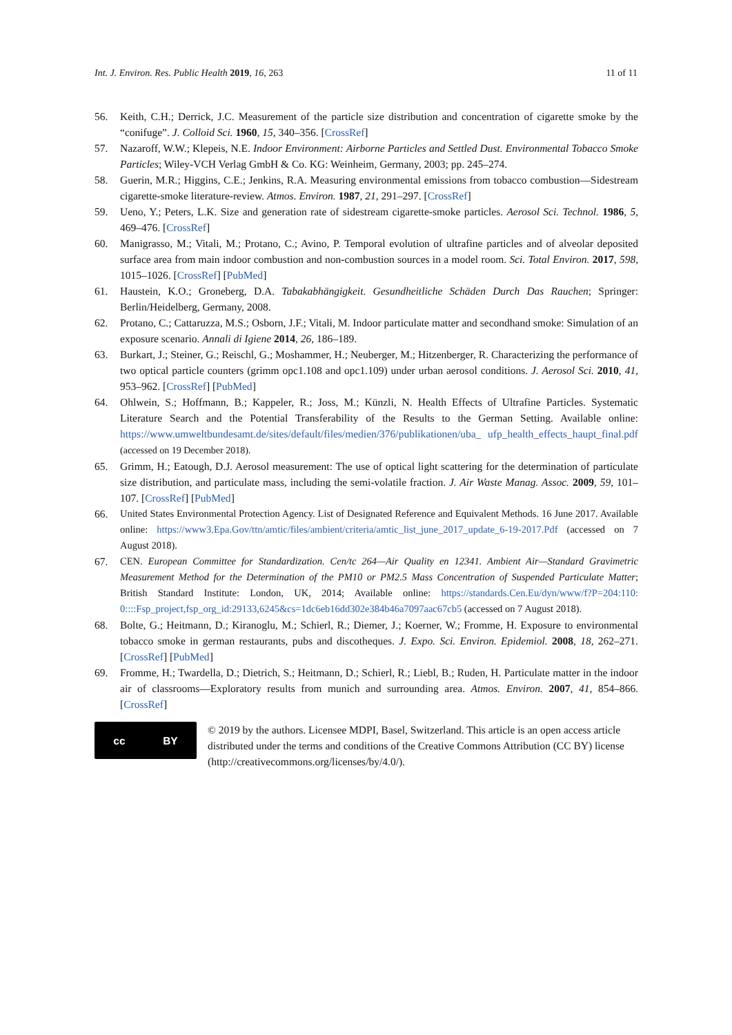Int. J. Environ. Res. Public Health 2019, 16, 263 11 of 11
56. Keith, C.H.; Derrick, J.C. Measurement of the particle size distribution and concentration of cigarette smoke by the “conifuge”. J. Colloid Sci. 1960, 15, 340–356. [CrossRef]
57. Nazaroff, W.W.; Klepeis, N.E. Indoor Environment: Airborne Particles and Settled Dust. Environmental Tobacco Smoke Particles; Wiley-VCH Verlag GmbH & Co. KG: Weinheim, Germany, 2003; pp. 245–274.
58. Guerin, M.R.; Higgins, C.E.; Jenkins, R.A. Measuring environmental emissions from tobacco combustion—Sidestream cigarette-smoke literature-review. Atmos. Environ. 1987, 21, 291–297. [CrossRef]
59. Ueno, Y.; Peters, L.K. Size and generation rate of sidestream cigarette-smoke particles. Aerosol Sci. Technol. 1986, 5, 469–476. [CrossRef]
60. Manigrasso, M.; Vitali, M.; Protano, C.; Avino, P. Temporal evolution of ultrafine particles and of alveolar deposited surface area from main indoor combustion and non-combustion sources in a model room. Sci. Total Environ. 2017, 598, 1015–1026. [CrossRef] [PubMed]
61. Haustein, K.O.; Groneberg, D.A. Tabakabhängigkeit. Gesundheitliche Schäden Durch Das Rauchen; Springer: Berlin/Heidelberg, Germany, 2008.
62. Protano, C.; Cattaruzza, M.S.; Osborn, J.F.; Vitali, M. Indoor particulate matter and secondhand smoke: Simulation of an exposure scenario. Annali di Igiene 2014, 26, 186–189.
63. Burkart, J.; Steiner, G.; Reischl, G.; Moshammer, H.; Neuberger, M.; Hitzenberger, R. Characterizing the performance of two optical particle counters (grimm opc1.108 and opc1.109) under urban aerosol conditions. J. Aerosol Sci. 2010, 41, 953–962. [CrossRef] [PubMed]
64. Ohlwein, S.; Hoffmann, B.; Kappeler, R.; Joss, M.; Künzli, N. Health Effects of Ultrafine Particles. Systematic Literature Search and the Potential Transferability of the Results to the German Setting. Available online: https://www.umweltbundesamt.de/sites/default/files/medien/376/publikationen/uba_ ufp_health_effects_haupt_final.pdf (accessed on 19 December 2018).
65. Grimm, H.; Eatough, D.J. Aerosol measurement: The use of optical light scattering for the determination of particulate size distribution, and particulate mass, including the semi-volatile fraction. J. Air Waste Manag. Assoc. 2009, 59, 101–107. [CrossRef] [PubMed]
66. United States Environmental Protection Agency. List of Designated Reference and Equivalent Methods. 16 June 2017. Available online: https://www3.Epa.Gov/ttn/amtic/files/ambient/criteria/amtic_list_june_2017_update_6-19-2017.Pdf (accessed on 7 August 2018).
67. CEN. European Committee for Standardization. Cen/tc 264—Air Quality en 12341. Ambient Air—Standard Gravimetric Measurement Method for the Determination of the PM10 or PM2.5 Mass Concentration of Suspended Particulate Matter; British Standard Institute: London, UK, 2014; Available online: https://standards.Cen.Eu/dyn/www/f?P=204:110: 0::::Fsp_project,fsp_org_id:29133,6245&cs=1dc6eb16dd302e384b46a7097aac67cb5 (accessed on 7 August 2018).
68. Bolte, G.; Heitmann, D.; Kiranoglu, M.; Schierl, R.; Diemer, J.; Koerner, W.; Fromme, H. Exposure to environmental tobacco smoke in german restaurants, pubs and discotheques. J. Expo. Sci. Environ. Epidemiol. 2008, 18, 262–271. [CrossRef] [PubMed]
69. Fromme, H.; Twardella, D.; Dietrich, S.; Heitmann, D.; Schierl, R.; Liebl, B.; Ruden, H. Particulate matter in the indoor air of classrooms—Exploratory results from munich and surrounding area. Atmos. Environ. 2007, 41, 854–866. [CrossRef]
cc BY
© 2019 by the authors. Licensee MDPI, Basel, Switzerland. This article is an open access article distributed under the terms and conditions of the Creative Commons Attribution (CC BY) license (http://creativecommons.org/licenses/by/4.0/).